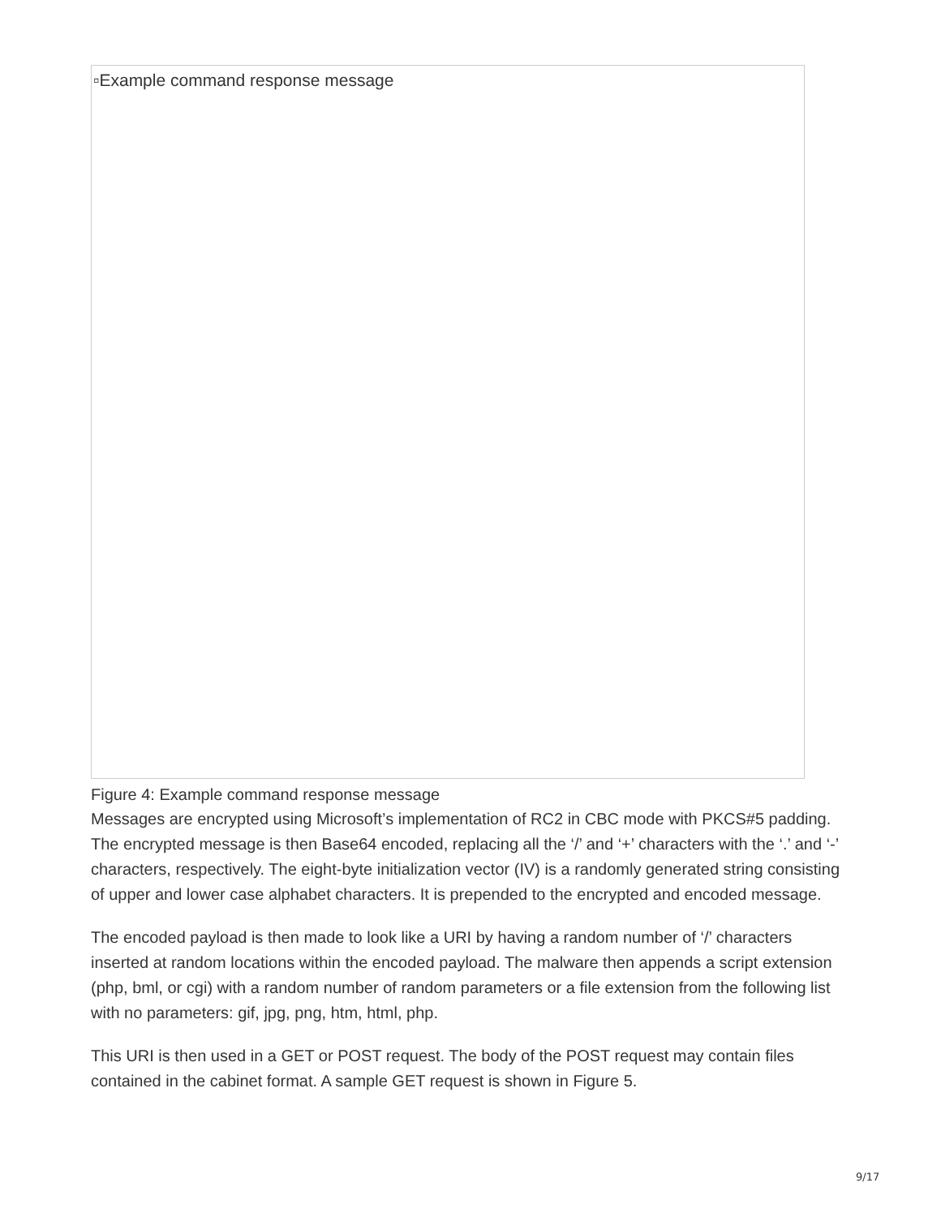▫Example command response message
Figure 4: Example command response message
Messages are encrypted using Microsoft’s implementation of RC2 in CBC mode with PKCS#5 padding. The encrypted message is then Base64 encoded, replacing all the ‘/’ and ‘+’ characters with the ‘.’ and ‘-’ characters, respectively. The eight-byte initialization vector (IV) is a randomly generated string consisting of upper and lower case alphabet characters. It is prepended to the encrypted and encoded message.
The encoded payload is then made to look like a URI by having a random number of ‘/’ characters inserted at random locations within the encoded payload. The malware then appends a script extension (php, bml, or cgi) with a random number of random parameters or a file extension from the following list with no parameters: gif, jpg, png, htm, html, php.
This URI is then used in a GET or POST request. The body of the POST request may contain files contained in the cabinet format. A sample GET request is shown in Figure 5.
9/17